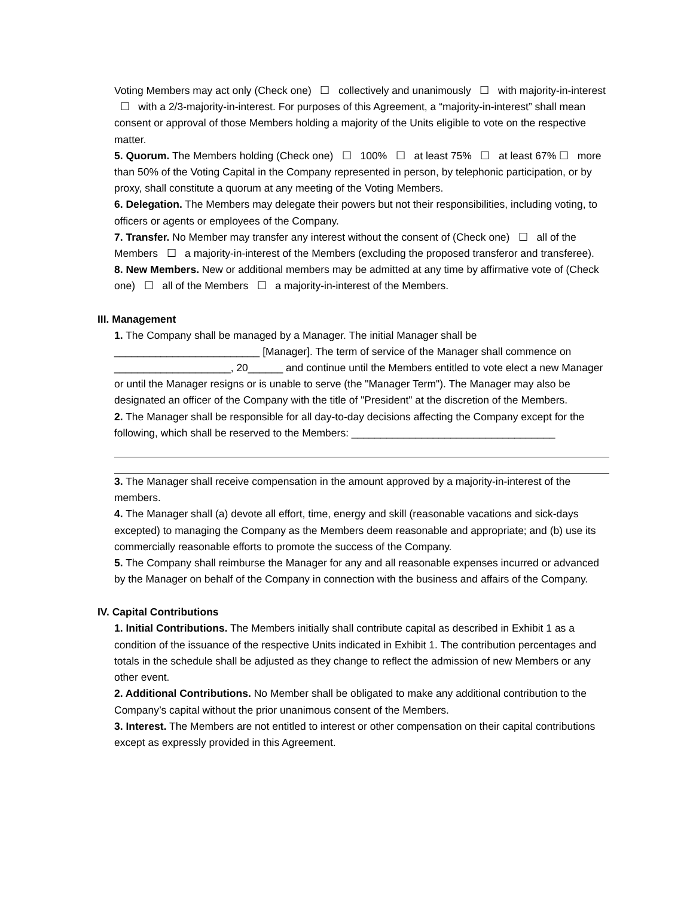Voting Members may act only (Check one) ☐ collectively and unanimously ☐ with majority-in-interest ☐ with a 2/3-majority-in-interest. For purposes of this Agreement, a “majority-in-interest” shall mean consent or approval of those Members holding a majority of the Units eligible to vote on the respective matter.
5. Quorum. The Members holding (Check one) ☐ 100% ☐ at least 75% ☐ at least 67% ☐ more than 50% of the Voting Capital in the Company represented in person, by telephonic participation, or by proxy, shall constitute a quorum at any meeting of the Voting Members.
6. Delegation. The Members may delegate their powers but not their responsibilities, including voting, to officers or agents or employees of the Company.
7. Transfer. No Member may transfer any interest without the consent of (Check one) ☐ all of the Members ☐ a majority-in-interest of the Members (excluding the proposed transferor and transferee).
8. New Members. New or additional members may be admitted at any time by affirmative vote of (Check one) ☐ all of the Members ☐ a majority-in-interest of the Members.
III. Management
1. The Company shall be managed by a Manager. The initial Manager shall be _________________________ [Manager]. The term of service of the Manager shall commence on ____________________, 20______ and continue until the Members entitled to vote elect a new Manager or until the Manager resigns or is unable to serve (the "Manager Term"). The Manager may also be designated an officer of the Company with the title of "President" at the discretion of the Members.
2. The Manager shall be responsible for all day-to-day decisions affecting the Company except for the following, which shall be reserved to the Members: ___________________________________
3. The Manager shall receive compensation in the amount approved by a majority-in-interest of the members.
4. The Manager shall (a) devote all effort, time, energy and skill (reasonable vacations and sick-days excepted) to managing the Company as the Members deem reasonable and appropriate; and (b) use its commercially reasonable efforts to promote the success of the Company.
5. The Company shall reimburse the Manager for any and all reasonable expenses incurred or advanced by the Manager on behalf of the Company in connection with the business and affairs of the Company.
IV. Capital Contributions
1. Initial Contributions. The Members initially shall contribute capital as described in Exhibit 1 as a condition of the issuance of the respective Units indicated in Exhibit 1. The contribution percentages and totals in the schedule shall be adjusted as they change to reflect the admission of new Members or any other event.
2. Additional Contributions. No Member shall be obligated to make any additional contribution to the Company’s capital without the prior unanimous consent of the Members.
3. Interest. The Members are not entitled to interest or other compensation on their capital contributions except as expressly provided in this Agreement.